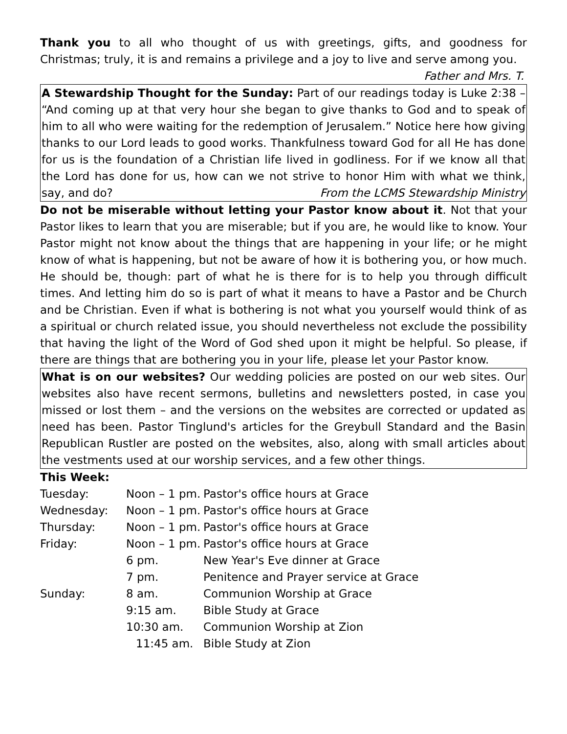Thank you to all who thought of us with greetings, gifts, and goodness for Christmas; truly, it is and remains a privilege and a joy to live and serve among you.
Father and Mrs. T.
A Stewardship Thought for the Sunday: Part of our readings today is Luke 2:38 – “And coming up at that very hour she began to give thanks to God and to speak of him to all who were waiting for the redemption of Jerusalem.” Notice here how giving thanks to our Lord leads to good works. Thankfulness toward God for all He has done for us is the foundation of a Christian life lived in godliness. For if we know all that the Lord has done for us, how can we not strive to honor Him with what we think, say, and do? From the LCMS Stewardship Ministry
Do not be miserable without letting your Pastor know about it. Not that your Pastor likes to learn that you are miserable; but if you are, he would like to know. Your Pastor might not know about the things that are happening in your life; or he might know of what is happening, but not be aware of how it is bothering you, or how much. He should be, though: part of what he is there for is to help you through difficult times. And letting him do so is part of what it means to have a Pastor and be Church and be Christian. Even if what is bothering is not what you yourself would think of as a spiritual or church related issue, you should nevertheless not exclude the possibility that having the light of the Word of God shed upon it might be helpful. So please, if there are things that are bothering you in your life, please let your Pastor know.
What is on our websites? Our wedding policies are posted on our web sites. Our websites also have recent sermons, bulletins and newsletters posted, in case you missed or lost them – and the versions on the websites are corrected or updated as need has been. Pastor Tinglund's articles for the Greybull Standard and the Basin Republican Rustler are posted on the websites, also, along with small articles about the vestments used at our worship services, and a few other things.
This Week:
| Tuesday: | Noon – 1 pm. | Pastor's office hours at Grace |
| Wednesday: | Noon – 1 pm. | Pastor's office hours at Grace |
| Thursday: | Noon – 1 pm. | Pastor's office hours at Grace |
| Friday: | Noon – 1 pm. | Pastor's office hours at Grace |
| | 6 pm. | New Year's Eve dinner at Grace |
| | 7 pm. | Penitence and Prayer service at Grace |
| Sunday: | 8 am. | Communion Worship at Grace |
| | 9:15 am. | Bible Study at Grace |
| | 10:30 am. | Communion Worship at Zion |
| | 11:45 am. | Bible Study at Zion |